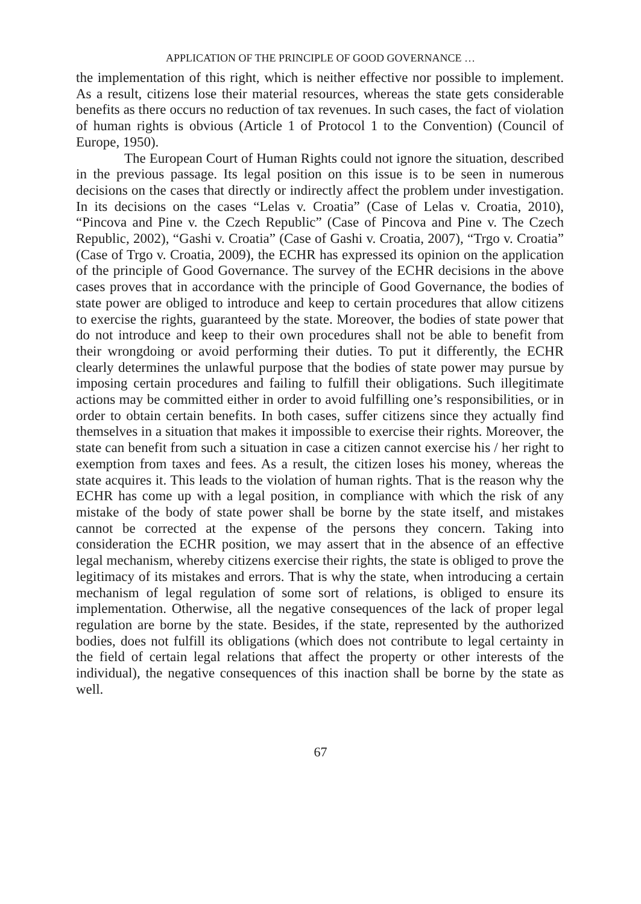APPLICATION OF THE PRINCIPLE OF GOOD GOVERNANCE …
the implementation of this right, which is neither effective nor possible to implement. As a result, citizens lose their material resources, whereas the state gets considerable benefits as there occurs no reduction of tax revenues. In such cases, the fact of violation of human rights is obvious (Article 1 of Protocol 1 to the Convention) (Council of Europe, 1950).
The European Court of Human Rights could not ignore the situation, described in the previous passage. Its legal position on this issue is to be seen in numerous decisions on the cases that directly or indirectly affect the problem under investigation. In its decisions on the cases “Lelas v. Croatia” (Case of Lelas v. Croatia, 2010), “Pincova and Pine v. the Czech Republic” (Case of Pincova and Pine v. The Czech Republic, 2002), “Gashi v. Croatia” (Case of Gashi v. Croatia, 2007), “Trgo v. Croatia” (Case of Trgo v. Croatia, 2009), the ECHR has expressed its opinion on the application of the principle of Good Governance. The survey of the ECHR decisions in the above cases proves that in accordance with the principle of Good Governance, the bodies of state power are obliged to introduce and keep to certain procedures that allow citizens to exercise the rights, guaranteed by the state. Moreover, the bodies of state power that do not introduce and keep to their own procedures shall not be able to benefit from their wrongdoing or avoid performing their duties. To put it differently, the ECHR clearly determines the unlawful purpose that the bodies of state power may pursue by imposing certain procedures and failing to fulfill their obligations. Such illegitimate actions may be committed either in order to avoid fulfilling one’s responsibilities, or in order to obtain certain benefits. In both cases, suffer citizens since they actually find themselves in a situation that makes it impossible to exercise their rights. Moreover, the state can benefit from such a situation in case a citizen cannot exercise his / her right to exemption from taxes and fees. As a result, the citizen loses his money, whereas the state acquires it. This leads to the violation of human rights. That is the reason why the ECHR has come up with a legal position, in compliance with which the risk of any mistake of the body of state power shall be borne by the state itself, and mistakes cannot be corrected at the expense of the persons they concern. Taking into consideration the ECHR position, we may assert that in the absence of an effective legal mechanism, whereby citizens exercise their rights, the state is obliged to prove the legitimacy of its mistakes and errors. That is why the state, when introducing a certain mechanism of legal regulation of some sort of relations, is obliged to ensure its implementation. Otherwise, all the negative consequences of the lack of proper legal regulation are borne by the state. Besides, if the state, represented by the authorized bodies, does not fulfill its obligations (which does not contribute to legal certainty in the field of certain legal relations that affect the property or other interests of the individual), the negative consequences of this inaction shall be borne by the state as well.
67